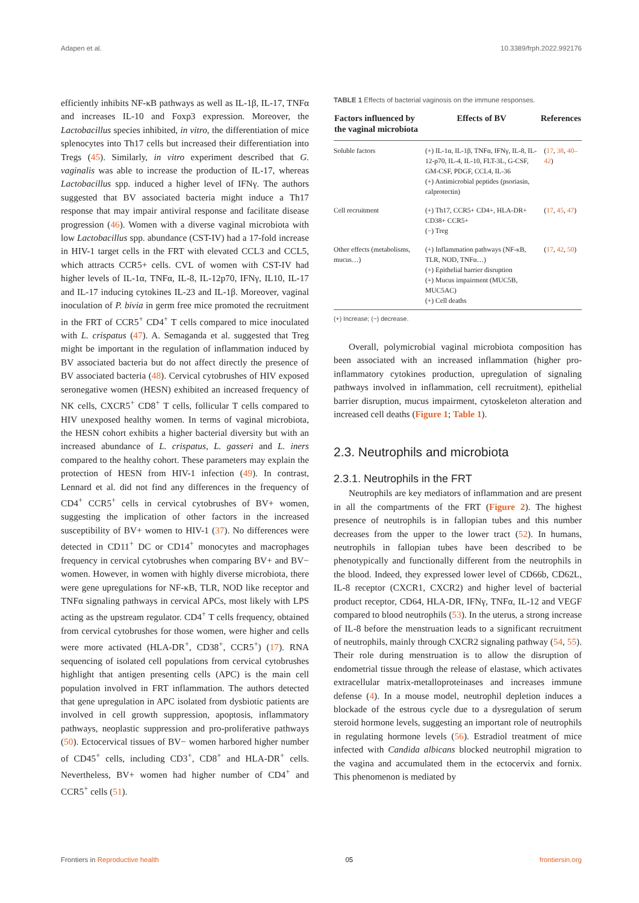Adapen et al. 10.3389/frph.2022.992176
efficiently inhibits NF-κB pathways as well as IL-1β, IL-17, TNFα and increases IL-10 and Foxp3 expression. Moreover, the Lactobacillus species inhibited, in vitro, the differentiation of mice splenocytes into Th17 cells but increased their differentiation into Tregs (45). Similarly, in vitro experiment described that G. vaginalis was able to increase the production of IL-17, whereas Lactobacillus spp. induced a higher level of IFNγ. The authors suggested that BV associated bacteria might induce a Th17 response that may impair antiviral response and facilitate disease progression (46). Women with a diverse vaginal microbiota with low Lactobacillus spp. abundance (CST-IV) had a 17-fold increase in HIV-1 target cells in the FRT with elevated CCL3 and CCL5, which attracts CCR5+ cells. CVL of women with CST-IV had higher levels of IL-1α, TNFα, IL-8, IL-12p70, IFNγ, IL10, IL-17 and IL-17 inducing cytokines IL-23 and IL-1β. Moreover, vaginal inoculation of P. bivia in germ free mice promoted the recruitment in the FRT of CCR5<sup>+</sup> CD4<sup>+</sup> T cells compared to mice inoculated with L. crispatus (47). A. Semaganda et al. suggested that Treg might be important in the regulation of inflammation induced by BV associated bacteria but do not affect directly the presence of BV associated bacteria (48). Cervical cytobrushes of HIV exposed seronegative women (HESN) exhibited an increased frequency of NK cells, CXCR5<sup>+</sup> CD8<sup>+</sup> T cells, follicular T cells compared to HIV unexposed healthy women. In terms of vaginal microbiota, the HESN cohort exhibits a higher bacterial diversity but with an increased abundance of L. crispatus, L. gasseri and L. iners compared to the healthy cohort. These parameters may explain the protection of HESN from HIV-1 infection (49). In contrast, Lennard et al. did not find any differences in the frequency of CD4<sup>+</sup> CCR5<sup>+</sup> cells in cervical cytobrushes of BV+ women, suggesting the implication of other factors in the increased susceptibility of BV+ women to HIV-1 (37). No differences were detected in CD11<sup>+</sup> DC or CD14<sup>+</sup> monocytes and macrophages frequency in cervical cytobrushes when comparing BV+ and BV− women. However, in women with highly diverse microbiota, there were gene upregulations for NF-κB, TLR, NOD like receptor and TNFα signaling pathways in cervical APCs, most likely with LPS acting as the upstream regulator. CD4<sup>+</sup> T cells frequency, obtained from cervical cytobrushes for those women, were higher and cells were more activated (HLA-DR<sup>+</sup>, CD38<sup>+</sup>, CCR5<sup>+</sup>) (17). RNA sequencing of isolated cell populations from cervical cytobrushes highlight that antigen presenting cells (APC) is the main cell population involved in FRT inflammation. The authors detected that gene upregulation in APC isolated from dysbiotic patients are involved in cell growth suppression, apoptosis, inflammatory pathways, neoplastic suppression and pro-proliferative pathways (50). Ectocervical tissues of BV− women harbored higher number of CD45<sup>+</sup> cells, including CD3<sup>+</sup>, CD8<sup>+</sup> and HLA-DR<sup>+</sup> cells. Nevertheless, BV+ women had higher number of CD4<sup>+</sup> and CCR5<sup>+</sup> cells (51).
TABLE 1 Effects of bacterial vaginosis on the immune responses.
| Factors influenced by the vaginal microbiota | Effects of BV | References |
| --- | --- | --- |
| Soluble factors | (+) IL-1α, IL-1β, TNFα, IFNγ, IL-8, IL-12-p70, IL-4, IL-10, FLT-3L, G-CSF, GM-CSF, PDGF, CCL4, IL-36 (+) Antimicrobial peptides (psoriasin, calprotectin) | ( 17 , 38 , 40–42 ) |
| Cell recruitment | (+) Th17, CCR5+ CD4+, HLA-DR+ CD38+ CCR5+ (−) Treg | ( 17 , 45 , 47 ) |
| Other effects (metabolisms, mucus…) | (+) Inflammation pathways (NF-κB, TLR, NOD, TNFα…) (+) Epithelial barrier disruption (+) Mucus impairment (MUC5B, MUC5AC) (+) Cell deaths | ( 17 , 42 , 50 ) |
(+) Increase; (−) decrease.
Overall, polymicrobial vaginal microbiota composition has been associated with an increased inflammation (higher pro-inflammatory cytokines production, upregulation of signaling pathways involved in inflammation, cell recruitment), epithelial barrier disruption, mucus impairment, cytoskeleton alteration and increased cell deaths (Figure 1; Table 1).
2.3. Neutrophils and microbiota
2.3.1. Neutrophils in the FRT
Neutrophils are key mediators of inflammation and are present in all the compartments of the FRT (Figure 2). The highest presence of neutrophils is in fallopian tubes and this number decreases from the upper to the lower tract (52). In humans, neutrophils in fallopian tubes have been described to be phenotypically and functionally different from the neutrophils in the blood. Indeed, they expressed lower level of CD66b, CD62L, IL-8 receptor (CXCR1, CXCR2) and higher level of bacterial product receptor, CD64, HLA-DR, IFNγ, TNFα, IL-12 and VEGF compared to blood neutrophils (53). In the uterus, a strong increase of IL-8 before the menstruation leads to a significant recruitment of neutrophils, mainly through CXCR2 signaling pathway (54, 55). Their role during menstruation is to allow the disruption of endometrial tissue through the release of elastase, which activates extracellular matrix-metalloproteinases and increases immune defense (4). In a mouse model, neutrophil depletion induces a blockade of the estrous cycle due to a dysregulation of serum steroid hormone levels, suggesting an important role of neutrophils in regulating hormone levels (56). Estradiol treatment of mice infected with Candida albicans blocked neutrophil migration to the vagina and accumulated them in the ectocervix and fornix. This phenomenon is mediated by
Frontiers in Reproductive health 05 frontiersin.org